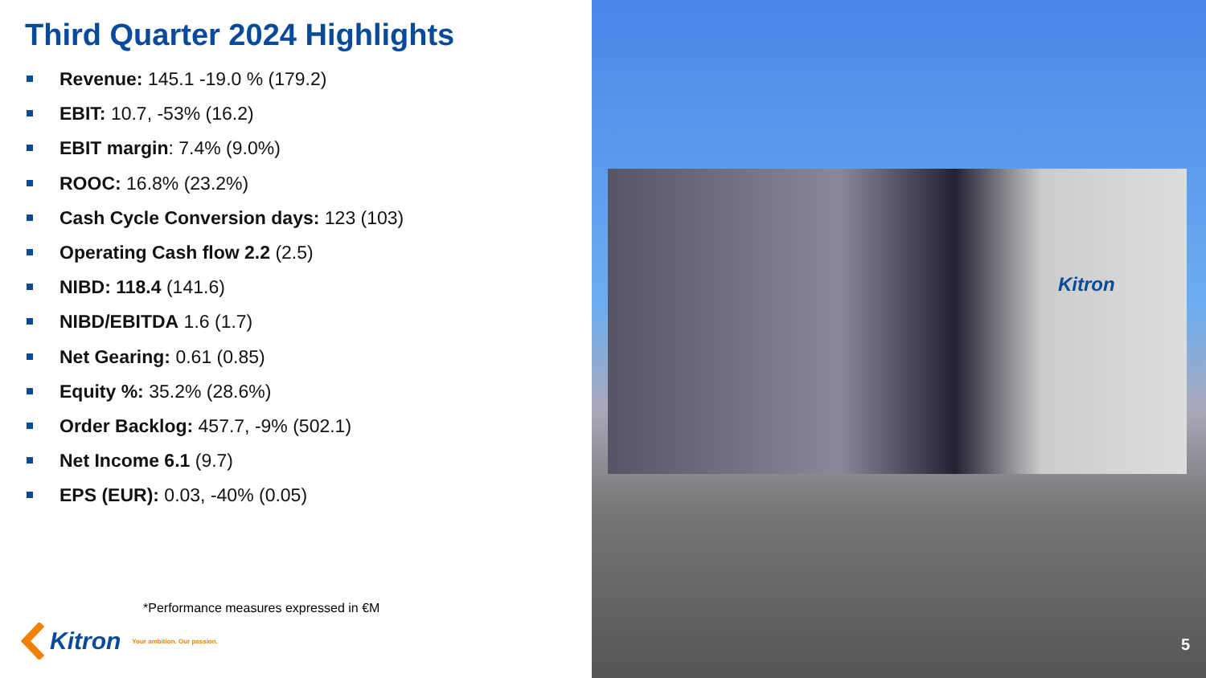Third Quarter 2024 Highlights
Revenue: 145.1 -19.0 % (179.2)
EBIT: 10.7, -53% (16.2)
EBIT margin: 7.4% (9.0%)
ROOC: 16.8% (23.2%)
Cash Cycle Conversion days: 123 (103)
Operating Cash flow 2.2 (2.5)
NIBD: 118.4 (141.6)
NIBD/EBITDA 1.6 (1.7)
Net Gearing: 0.61 (0.85)
Equity %: 35.2% (28.6%)
Order Backlog: 457.7, -9% (502.1)
Net Income 6.1 (9.7)
EPS (EUR): 0.03, -40% (0.05)
*Performance measures expressed in €M
Kitron Your ambition. Our passion.
Kitron
5